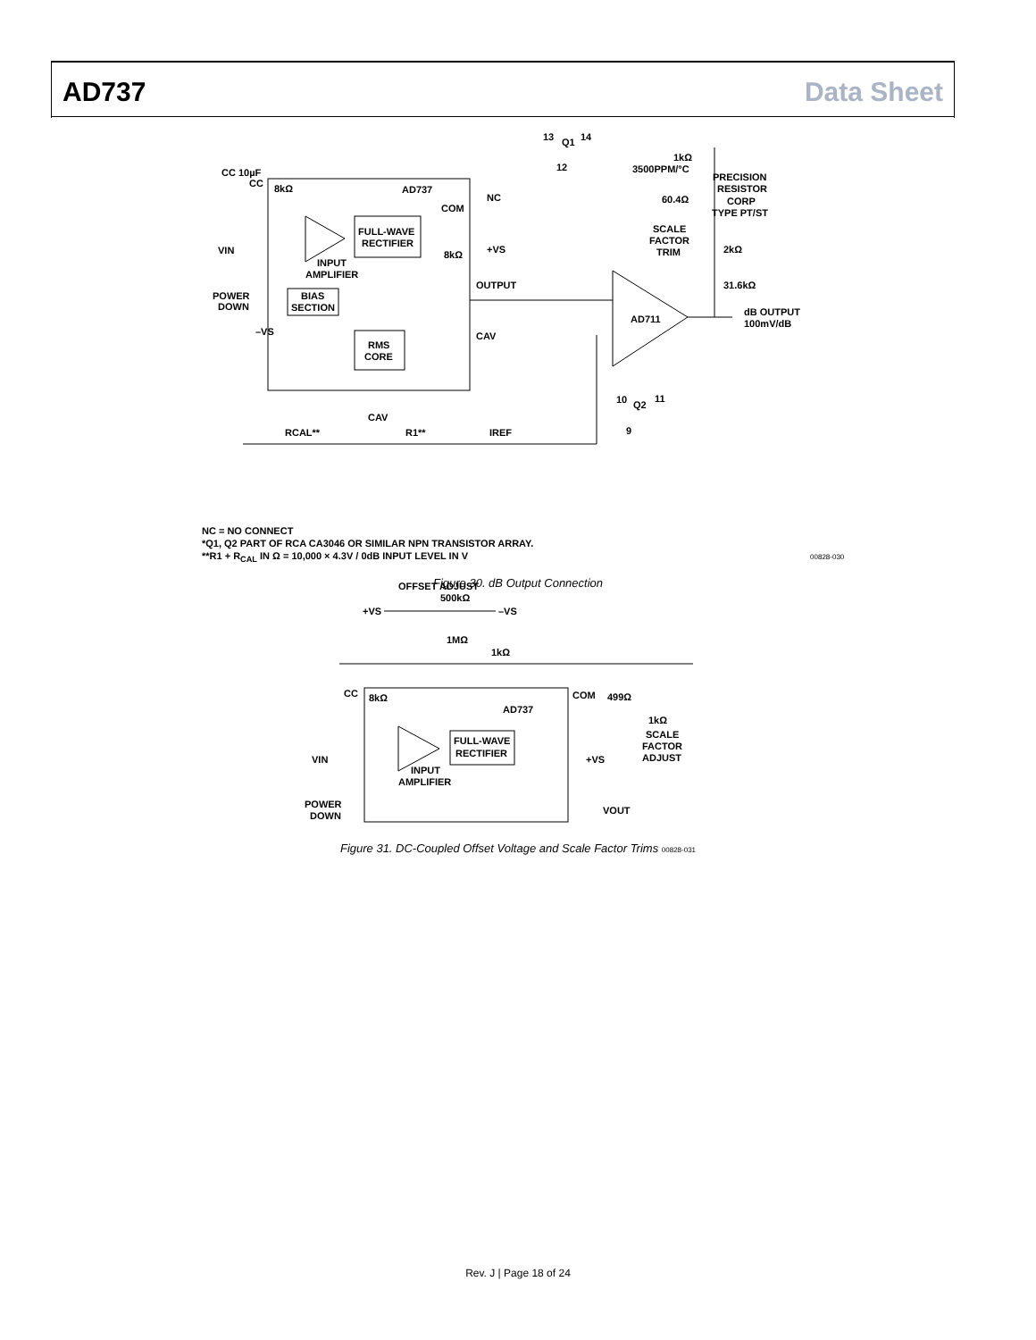AD737 Data Sheet
AD737
CC 10µF
CC
8kΩ
VIN
POWER
DOWN
–VS
INPUT
AMPLIFIER
FULL-WAVE
RECTIFIER
BIAS
SECTION
RMS
CORE
COM
NC
+VS
8kΩ
OUTPUT
CAV
AD711
13
Q1
14
12
1kΩ
3500PPM/°C
PRECISION
RESISTOR
CORP
TYPE PT/ST
60.4Ω
SCALE
FACTOR
TRIM
2kΩ
31.6kΩ
dB OUTPUT
100mV/dB
10
Q2
11
9
CAV
RCAL**
R1**
IREF
NC = NO CONNECT
*Q1, Q2 PART OF RCA CA3046 OR SIMILAR NPN TRANSISTOR ARRAY.
**R1 + R<sub>CAL</sub> IN Ω = 10,000 × 4.3V / 0dB INPUT LEVEL IN V 00828-030
Figure 30. dB Output Connection
OFFSET ADJUST
500kΩ
+VS
–VS
1MΩ
1kΩ
AD737
CC
8kΩ
COM
499Ω
1kΩ
SCALE
FACTOR
ADJUST
VIN
+VS
FULL-WAVE
RECTIFIER
INPUT
AMPLIFIER
POWER
DOWN
VOUT
Figure 31. DC-Coupled Offset Voltage and Scale Factor Trims 00828-031
Rev. J | Page 18 of 24